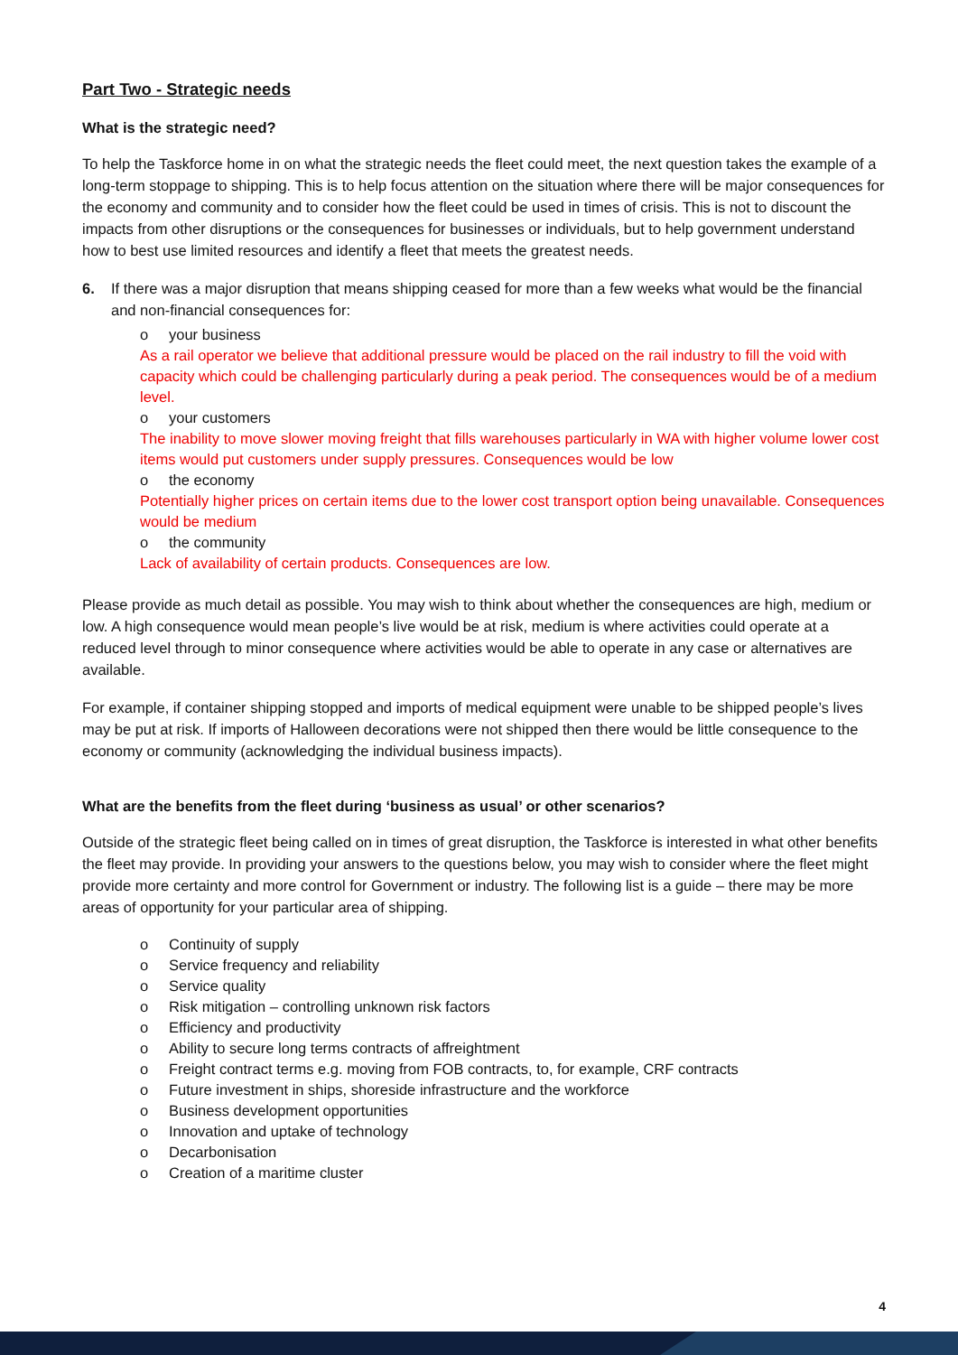Part Two - Strategic needs
What is the strategic need?
To help the Taskforce home in on what the strategic needs the fleet could meet, the next question takes the example of a long-term stoppage to shipping. This is to help focus attention on the situation where there will be major consequences for the economy and community and to consider how the fleet could be used in times of crisis. This is not to discount the impacts from other disruptions or the consequences for businesses or individuals, but to help government understand how to best use limited resources and identify a fleet that meets the greatest needs.
6. If there was a major disruption that means shipping ceased for more than a few weeks what would be the financial and non-financial consequences for:
o your business
As a rail operator we believe that additional pressure would be placed on the rail industry to fill the void with capacity which could be challenging particularly during a peak period. The consequences would be of a medium level.
o your customers
The inability to move slower moving freight that fills warehouses particularly in WA with higher volume lower cost items would put customers under supply pressures. Consequences would be low
o the economy
Potentially higher prices on certain items due to the lower cost transport option being unavailable. Consequences would be medium
o the community
Lack of availability of certain products. Consequences are low.
Please provide as much detail as possible. You may wish to think about whether the consequences are high, medium or low. A high consequence would mean people’s live would be at risk, medium is where activities could operate at a reduced level through to minor consequence where activities would be able to operate in any case or alternatives are available.
For example, if container shipping stopped and imports of medical equipment were unable to be shipped people’s lives may be put at risk. If imports of Halloween decorations were not shipped then there would be little consequence to the economy or community (acknowledging the individual business impacts).
What are the benefits from the fleet during ‘business as usual’ or other scenarios?
Outside of the strategic fleet being called on in times of great disruption, the Taskforce is interested in what other benefits the fleet may provide. In providing your answers to the questions below, you may wish to consider where the fleet might provide more certainty and more control for Government or industry. The following list is a guide – there may be more areas of opportunity for your particular area of shipping.
o Continuity of supply
o Service frequency and reliability
o Service quality
o Risk mitigation – controlling unknown risk factors
o Efficiency and productivity
o Ability to secure long terms contracts of affreightment
o Freight contract terms e.g. moving from FOB contracts, to, for example, CRF contracts
o Future investment in ships, shoreside infrastructure and the workforce
o Business development opportunities
o Innovation and uptake of technology
o Decarbonisation
o Creation of a maritime cluster
4